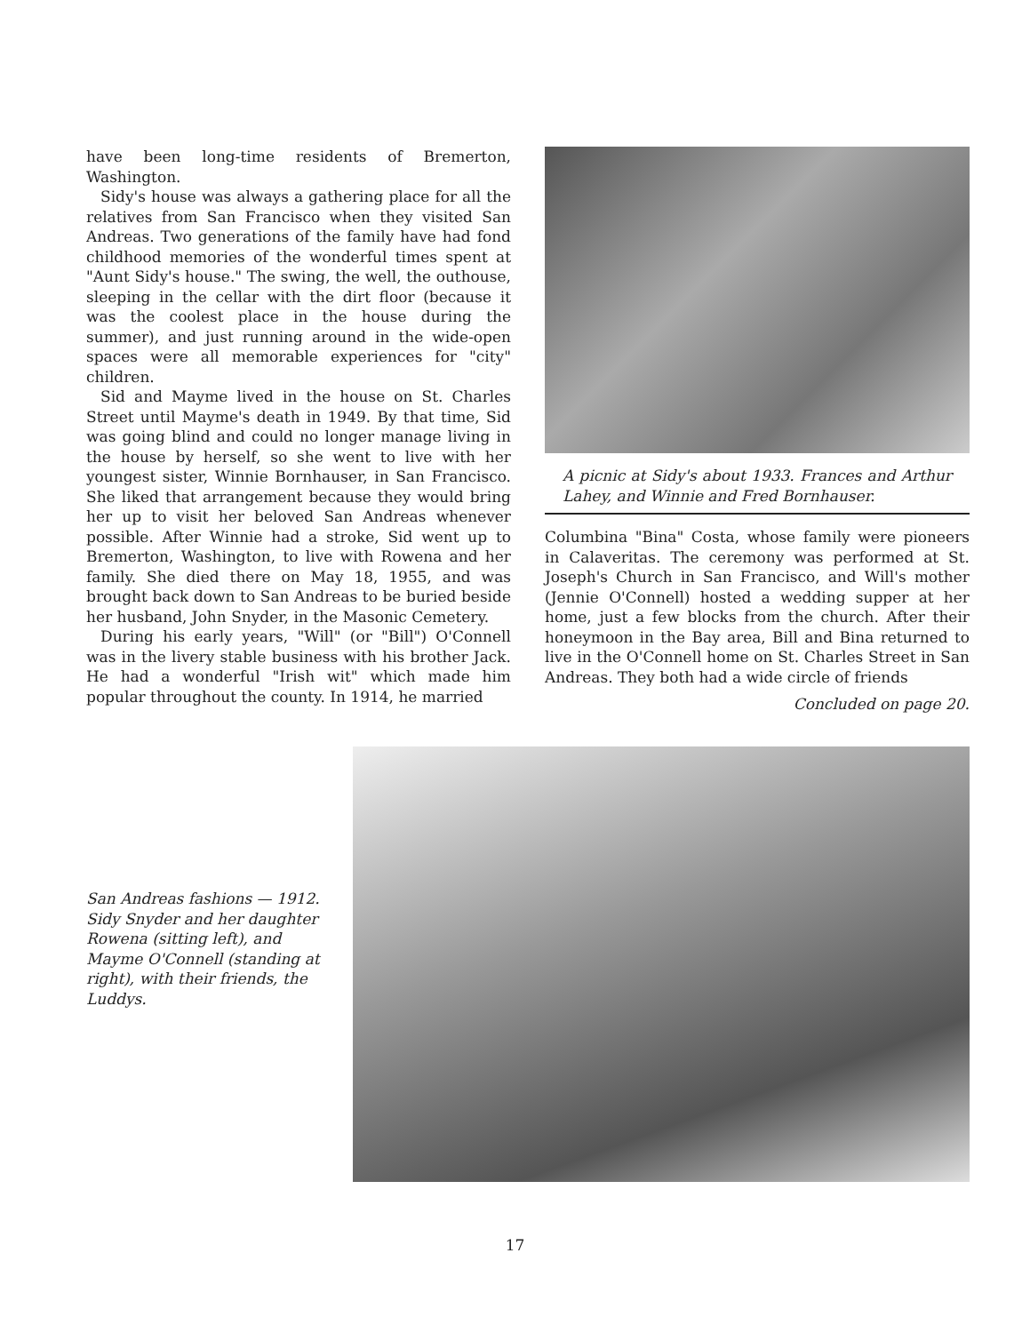have been long-time residents of Bremerton, Washington.
Sidy's house was always a gathering place for all the relatives from San Francisco when they visited San Andreas. Two generations of the family have had fond childhood memories of the wonderful times spent at "Aunt Sidy's house." The swing, the well, the outhouse, sleeping in the cellar with the dirt floor (because it was the coolest place in the house during the summer), and just running around in the wide-open spaces were all memorable experiences for "city" children.
Sid and Mayme lived in the house on St. Charles Street until Mayme's death in 1949. By that time, Sid was going blind and could no longer manage living in the house by herself, so she went to live with her youngest sister, Winnie Bornhauser, in San Francisco. She liked that arrangement because they would bring her up to visit her beloved San Andreas whenever possible. After Winnie had a stroke, Sid went up to Bremerton, Washington, to live with Rowena and her family. She died there on May 18, 1955, and was brought back down to San Andreas to be buried beside her husband, John Snyder, in the Masonic Cemetery.
During his early years, "Will" (or "Bill") O'Connell was in the livery stable business with his brother Jack. He had a wonderful "Irish wit" which made him popular throughout the county. In 1914, he married
A picnic at Sidy's about 1933. Frances and Arthur Lahey, and Winnie and Fred Bornhauser.
Columbina "Bina" Costa, whose family were pioneers in Calaveritas. The ceremony was performed at St. Joseph's Church in San Francisco, and Will's mother (Jennie O'Connell) hosted a wedding supper at her home, just a few blocks from the church. After their honeymoon in the Bay area, Bill and Bina returned to live in the O'Connell home on St. Charles Street in San Andreas. They both had a wide circle of friends
Concluded on page 20.
San Andreas fashions — 1912. Sidy Snyder and her daughter Rowena (sitting left), and Mayme O'Connell (standing at right), with their friends, the Luddys.
17